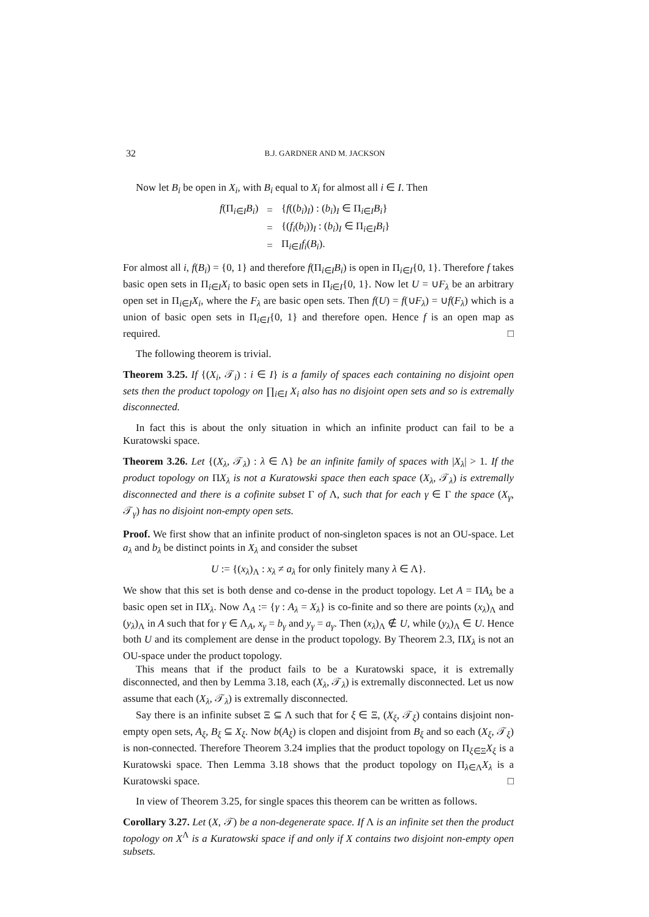32 B.J. GARDNER AND M. JACKSON
Now let B<sub>i</sub> be open in X<sub>i</sub>, with B<sub>i</sub> equal to X<sub>i</sub> for almost all i ∈ I. Then
| f (Π<sub>i∈I</sub> B<sub>i</sub> ) | = | { f (( b<sub>i</sub> )<sub>I</sub>) : ( b<sub>i</sub> )<sub>I</sub> ∈ Π<sub>i∈I</sub> B<sub>i</sub> } |
| | = | {( f<sub>i</sub> ( b<sub>i</sub> ))<sub>I</sub> : ( b<sub>i</sub> )<sub>I</sub> ∈ Π<sub>i∈I</sub> B<sub>i</sub> } |
| | = | Π<sub>i∈I</sub> f<sub>i</sub> ( B<sub>i</sub> ). |
For almost all i, f(B<sub>i</sub>) = {0, 1} and therefore f(Π<sub>i∈I</sub>B<sub>i</sub>) is open in Π<sub>i∈I</sub>{0, 1}. Therefore f takes basic open sets in Π<sub>i∈I</sub>X<sub>i</sub> to basic open sets in Π<sub>i∈I</sub>{0, 1}. Now let U = ∪F<sub>λ</sub> be an arbitrary open set in Π<sub>i∈I</sub>X<sub>i</sub>, where the F<sub>λ</sub> are basic open sets. Then f(U) = f(∪F<sub>λ</sub>) = ∪f(F<sub>λ</sub>) which is a union of basic open sets in Π<sub>i∈I</sub>{0, 1} and therefore open. Hence f is an open map as required. □
The following theorem is trivial.
Theorem 3.25. If {(X<sub>i</sub>, 𝒯<sub>i</sub>) : i ∈ I} is a family of spaces each containing no disjoint open sets then the product topology on ∏<sub>i∈I</sub> X<sub>i</sub> also has no disjoint open sets and so is extremally disconnected.
In fact this is about the only situation in which an infinite product can fail to be a Kuratowski space.
Theorem 3.26. Let {(X<sub>λ</sub>, 𝒯<sub>λ</sub>) : λ ∈ Λ} be an infinite family of spaces with |X<sub>λ</sub>| > 1. If the product topology on ΠX<sub>λ</sub> is not a Kuratowski space then each space (X<sub>λ</sub>, 𝒯<sub>λ</sub>) is extremally disconnected and there is a cofinite subset Γ of Λ, such that for each γ ∈ Γ the space (X<sub>γ</sub>, 𝒯<sub>γ</sub>) has no disjoint non-empty open sets.
Proof. We first show that an infinite product of non-singleton spaces is not an OU-space. Let a<sub>λ</sub> and b<sub>λ</sub> be distinct points in X<sub>λ</sub> and consider the subset
U := {(x<sub>λ</sub>)<sub>Λ</sub> : x<sub>λ</sub> ≠ a<sub>λ</sub> for only finitely many λ ∈ Λ}.
We show that this set is both dense and co-dense in the product topology. Let A = ΠA<sub>λ</sub> be a basic open set in ΠX<sub>λ</sub>. Now Λ<sub>A</sub> := {γ : A<sub>λ</sub> = X<sub>λ</sub>} is co-finite and so there are points (x<sub>λ</sub>)<sub>Λ</sub> and (y<sub>λ</sub>)<sub>Λ</sub> in A such that for γ ∈ Λ<sub>A</sub>, x<sub>γ</sub> = b<sub>γ</sub> and y<sub>γ</sub> = a<sub>γ</sub>. Then (x<sub>λ</sub>)<sub>Λ</sub> ∉ U, while (y<sub>λ</sub>)<sub>Λ</sub> ∈ U. Hence both U and its complement are dense in the product topology. By Theorem 2.3, ΠX<sub>λ</sub> is not an OU-space under the product topology.
This means that if the product fails to be a Kuratowski space, it is extremally disconnected, and then by Lemma 3.18, each (X<sub>λ</sub>, 𝒯<sub>λ</sub>) is extremally disconnected. Let us now assume that each (X<sub>λ</sub>, 𝒯<sub>λ</sub>) is extremally disconnected.
Say there is an infinite subset Ξ ⊆ Λ such that for ξ ∈ Ξ, (X<sub>ξ</sub>, 𝒯<sub>ξ</sub>) contains disjoint non-empty open sets, A<sub>ξ</sub>, B<sub>ξ</sub> ⊆ X<sub>ξ</sub>. Now b(A<sub>ξ</sub>) is clopen and disjoint from B<sub>ξ</sub> and so each (X<sub>ξ</sub>, 𝒯<sub>ξ</sub>) is non-connected. Therefore Theorem 3.24 implies that the product topology on Π<sub>ξ∈Ξ</sub>X<sub>ξ</sub> is a Kuratowski space. Then Lemma 3.18 shows that the product topology on Π<sub>λ∈Λ</sub>X<sub>λ</sub> is a Kuratowski space. □
In view of Theorem 3.25, for single spaces this theorem can be written as follows.
Corollary 3.27. Let (X, 𝒯) be a non-degenerate space. If Λ is an infinite set then the product topology on X<sup>Λ</sup> is a Kuratowski space if and only if X contains two disjoint non-empty open subsets.